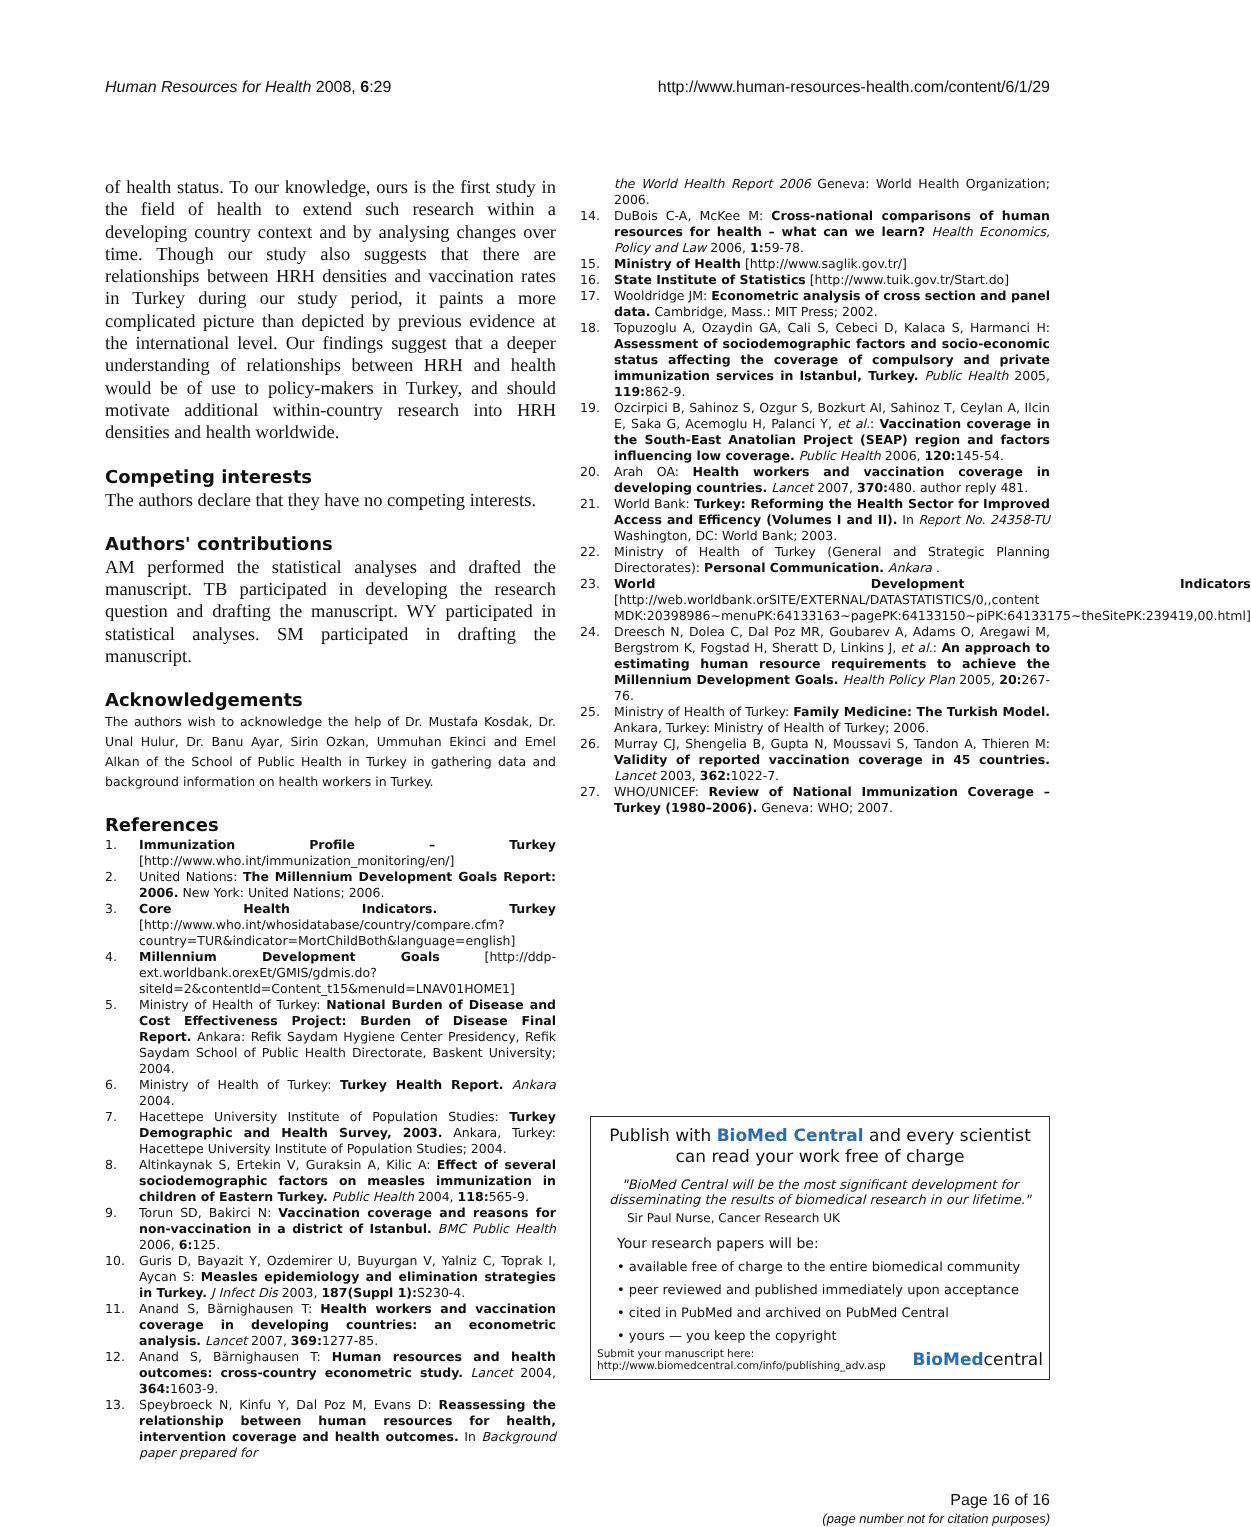Human Resources for Health 2008, 6:29
http://www.human-resources-health.com/content/6/1/29
of health status. To our knowledge, ours is the first study in the field of health to extend such research within a developing country context and by analysing changes over time. Though our study also suggests that there are relationships between HRH densities and vaccination rates in Turkey during our study period, it paints a more complicated picture than depicted by previous evidence at the international level. Our findings suggest that a deeper understanding of relationships between HRH and health would be of use to policy-makers in Turkey, and should motivate additional within-country research into HRH densities and health worldwide.
Competing interests
The authors declare that they have no competing interests.
Authors' contributions
AM performed the statistical analyses and drafted the manuscript. TB participated in developing the research question and drafting the manuscript. WY participated in statistical analyses. SM participated in drafting the manuscript.
Acknowledgements
The authors wish to acknowledge the help of Dr. Mustafa Kosdak, Dr. Unal Hulur, Dr. Banu Ayar, Sirin Ozkan, Ummuhan Ekinci and Emel Alkan of the School of Public Health in Turkey in gathering data and background information on health workers in Turkey.
References
1. Immunization Profile – Turkey [http://www.who.int/immunization_monitoring/en/]
2. United Nations: The Millennium Development Goals Report: 2006. New York: United Nations; 2006.
3. Core Health Indicators. Turkey [http://www.who.int/whosidatabase/country/compare.cfm?country=TUR&indicator=MortChildBoth&language=english]
4. Millennium Development Goals [http://ddp-ext.worldbank.orexEt/GMIS/gdmis.do?siteId=2&contentId=Content_t15&menuId=LNAV01HOME1]
5. Ministry of Health of Turkey: National Burden of Disease and Cost Effectiveness Project: Burden of Disease Final Report. Ankara: Refik Saydam Hygiene Center Presidency, Refik Saydam School of Public Health Directorate, Baskent University; 2004.
6. Ministry of Health of Turkey: Turkey Health Report. Ankara 2004.
7. Hacettepe University Institute of Population Studies: Turkey Demographic and Health Survey, 2003. Ankara, Turkey: Hacettepe University Institute of Population Studies; 2004.
8. Altinkaynak S, Ertekin V, Guraksin A, Kilic A: Effect of several sociodemographic factors on measles immunization in children of Eastern Turkey. Public Health 2004, 118: 565-9.
9. Torun SD, Bakirci N: Vaccination coverage and reasons for non-vaccination in a district of Istanbul. BMC Public Health 2006, 6: 125.
10. Guris D, Bayazit Y, Ozdemirer U, Buyurgan V, Yalniz C, Toprak I, Aycan S: Measles epidemiology and elimination strategies in Turkey. J Infect Dis 2003, 187(Suppl 1): S230-4.
11. Anand S, Bärnighausen T: Health workers and vaccination coverage in developing countries: an econometric analysis. Lancet 2007, 369: 1277-85.
12. Anand S, Bärnighausen T: Human resources and health outcomes: cross-country econometric study. Lancet 2004, 364: 1603-9.
13. Speybroeck N, Kinfu Y, Dal Poz M, Evans D: Reassessing the relationship between human resources for health, intervention coverage and health outcomes. In Background paper prepared for
the World Health Report 2006 Geneva: World Health Organization; 2006.
14. DuBois C-A, McKee M: Cross-national comparisons of human resources for health – what can we learn? Health Economics, Policy and Law 2006, 1: 59-78.
15. Ministry of Health [http://www.saglik.gov.tr/]
16. State Institute of Statistics [http://www.tuik.gov.tr/Start.do]
17. Wooldridge JM: Econometric analysis of cross section and panel data. Cambridge, Mass.: MIT Press; 2002.
18. Topuzoglu A, Ozaydin GA, Cali S, Cebeci D, Kalaca S, Harmanci H: Assessment of sociodemographic factors and socio-economic status affecting the coverage of compulsory and private immunization services in Istanbul, Turkey. Public Health 2005, 119: 862-9.
19. Ozcirpici B, Sahinoz S, Ozgur S, Bozkurt AI, Sahinoz T, Ceylan A, Ilcin E, Saka G, Acemoglu H, Palanci Y, et al.: Vaccination coverage in the South-East Anatolian Project (SEAP) region and factors influencing low coverage. Public Health 2006, 120: 145-54.
20. Arah OA: Health workers and vaccination coverage in developing countries. Lancet 2007, 370: 480. author reply 481.
21. World Bank: Turkey: Reforming the Health Sector for Improved Access and Efficency (Volumes I and II). In Report No. 24358-TU Washington, DC: World Bank; 2003.
22. Ministry of Health of Turkey (General and Strategic Planning Directorates): Personal Communication. Ankara .
23. World Development Indicators [http://web.worldbank.orSITE/EXTERNAL/DATASTATISTICS/0,,content MDK:20398986~menuPK:64133163~pagePK:64133150~piPK:64133175~theSitePK:239419,00.html]
24. Dreesch N, Dolea C, Dal Poz MR, Goubarev A, Adams O, Aregawi M, Bergstrom K, Fogstad H, Sheratt D, Linkins J, et al.: An approach to estimating human resource requirements to achieve the Millennium Development Goals. Health Policy Plan 2005, 20: 267-76.
25. Ministry of Health of Turkey: Family Medicine: The Turkish Model. Ankara, Turkey: Ministry of Health of Turkey; 2006.
26. Murray CJ, Shengelia B, Gupta N, Moussavi S, Tandon A, Thieren M: Validity of reported vaccination coverage in 45 countries. Lancet 2003, 362: 1022-7.
27. WHO/UNICEF: Review of National Immunization Coverage – Turkey (1980–2006). Geneva: WHO; 2007.
Publish with BioMed Central and every scientist can read your work free of charge
"BioMed Central will be the most significant development for disseminating the results of biomedical research in our lifetime."
Sir Paul Nurse, Cancer Research UK
Your research papers will be:
• available free of charge to the entire biomedical community
• peer reviewed and published immediately upon acceptance
• cited in PubMed and archived on PubMed Central
• yours — you keep the copyright
Submit your manuscript here:
http://www.biomedcentral.com/info/publishing_adv.asp
BioMedcentral
Page 16 of 16
(page number not for citation purposes)